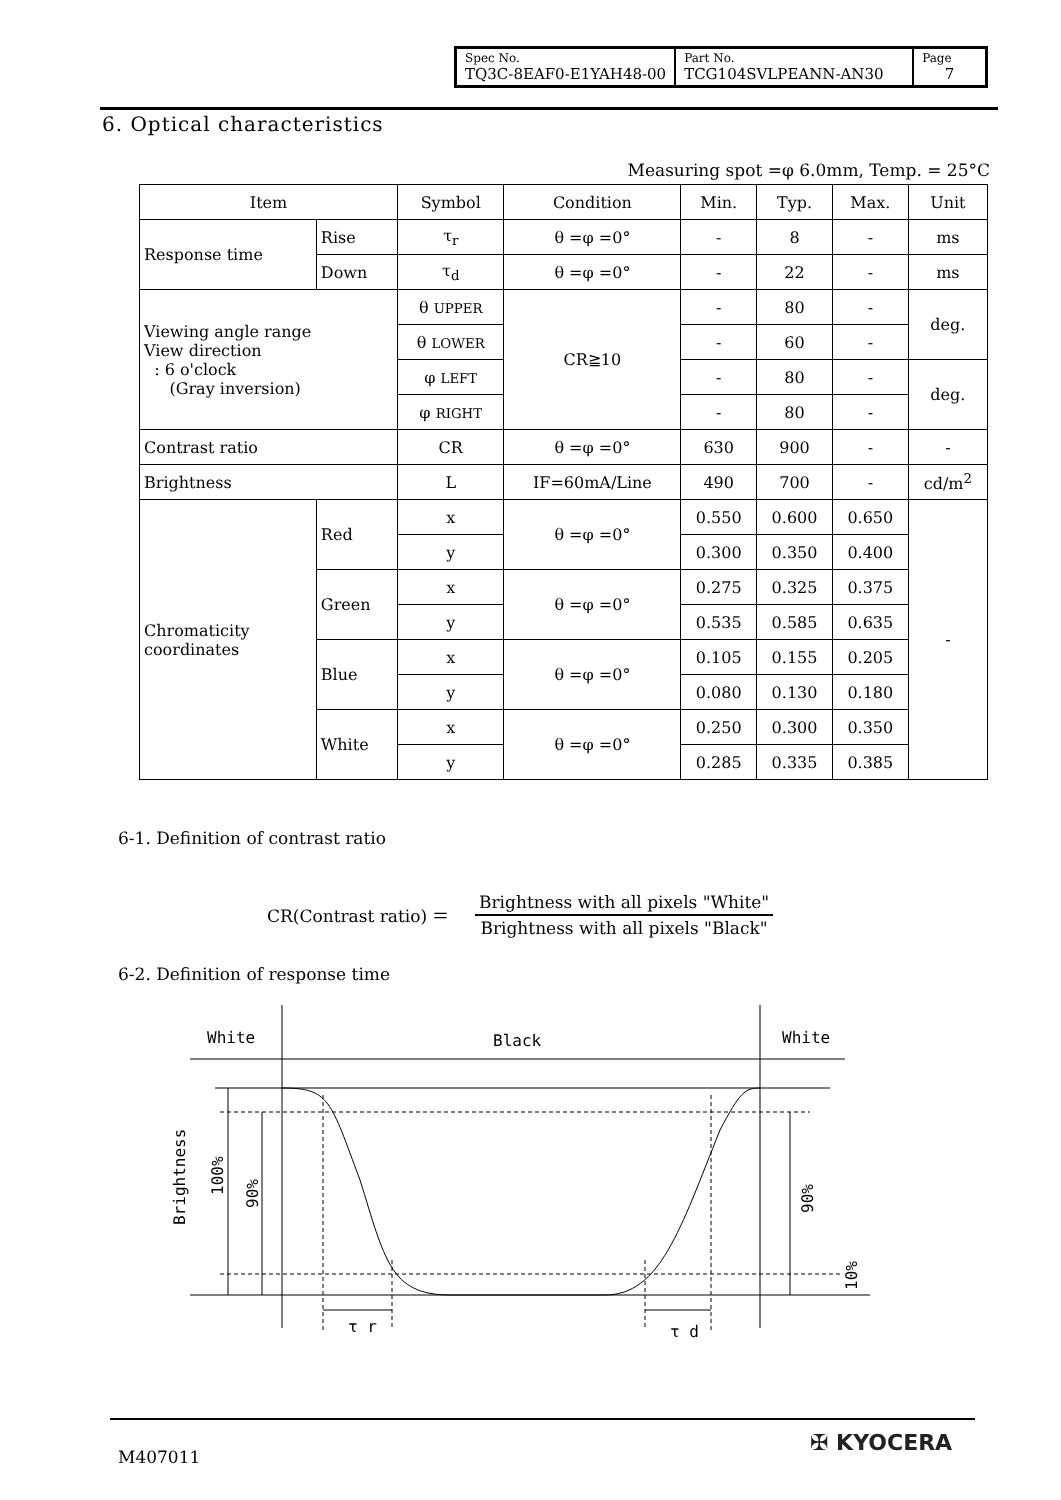| Spec No. TQ3C-8EAF0-E1YAH48-00 | Part No. TCG104SVLPEANN-AN30 | Page 7 |
6. Optical characteristics
Measuring spot =φ 6.0mm, Temp. = 25°C
| Item | | Symbol | Condition | Min. | Typ. | Max. | Unit |
| Response time | Rise | τ<sub>r</sub> | θ =φ =0° | - | 8 | - | ms |
| | Down | τ<sub>d</sub> | θ =φ =0° | - | 22 | - | ms |
| Viewing angle range View direction : 6 o'clock (Gray inversion) | | θ UPPER | CR≧10 | - | 80 | - | deg. |
| | | θ LOWER | | - | 60 | - | |
| | | φ LEFT | | - | 80 | - | deg. |
| | | φ RIGHT | | - | 80 | - | |
| Contrast ratio | | CR | θ =φ =0° | 630 | 900 | - | - |
| Brightness | | L | IF=60mA/Line | 490 | 700 | - | cd/m<sup>2</sup> |
| Chromaticity coordinates | Red | x | θ =φ =0° | 0.550 | 0.600 | 0.650 | - |
| | | y | | 0.300 | 0.350 | 0.400 | |
| | Green | x | θ =φ =0° | 0.275 | 0.325 | 0.375 | |
| | | y | | 0.535 | 0.585 | 0.635 | |
| | Blue | x | θ =φ =0° | 0.105 | 0.155 | 0.205 | |
| | | y | | 0.080 | 0.130 | 0.180 | |
| | White | x | θ =φ =0° | 0.250 | 0.300 | 0.350 | |
| | | y | | 0.285 | 0.335 | 0.385 | |
6-1. Definition of contrast ratio
CR(Contrast ratio) ＝
Brightness with all pixels "White"
Brightness with all pixels "Black"
6-2. Definition of response time
White
Black
White
τ r
τ d
Brightness
100%
90%
90%
10%
M407011
✠ KYOCERA